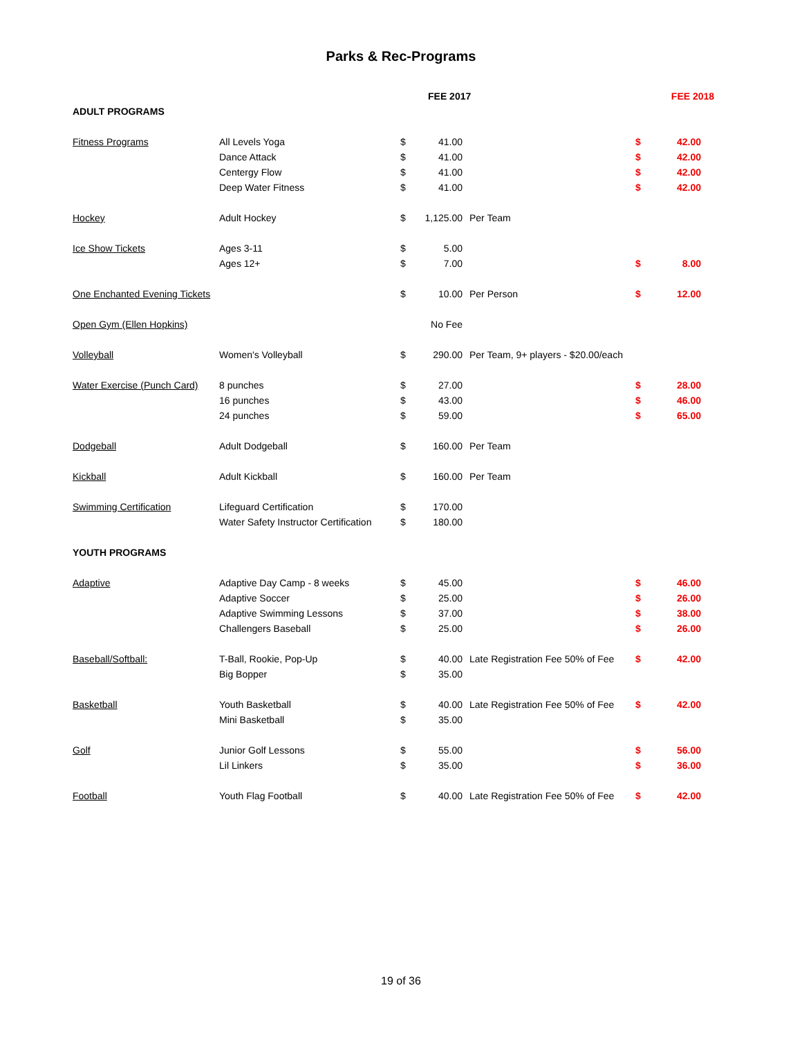Parks & Rec-Programs
| | | | FEE 2017 | | | FEE 2018 | |
| --- | --- | --- | --- | --- | --- | --- | --- |
| ADULT PROGRAMS | | | | | | | |
| Fitness Programs | All Levels Yoga | $ | 41.00 | | $ | 42.00 | |
| | Dance Attack | $ | 41.00 | | $ | 42.00 | |
| | Centergy Flow | $ | 41.00 | | $ | 42.00 | |
| | Deep Water Fitness | $ | 41.00 | | $ | 42.00 | |
| Hockey | Adult Hockey | $ | 1,125.00 | Per Team | | | |
| Ice Show Tickets | Ages 3-11 | $ | 5.00 | | | | |
| | Ages 12+ | $ | 7.00 | | $ | 8.00 | |
| One Enchanted Evening Tickets | | $ | 10.00 | Per Person | $ | 12.00 | |
| Open Gym (Ellen Hopkins) | | | No Fee | | | | |
| Volleyball | Women's Volleyball | $ | 290.00 | Per Team, 9+ players - $20.00/each | | | |
| Water Exercise (Punch Card) | 8 punches | $ | 27.00 | | $ | 28.00 | |
| | 16 punches | $ | 43.00 | | $ | 46.00 | |
| | 24 punches | $ | 59.00 | | $ | 65.00 | |
| Dodgeball | Adult Dodgeball | $ | 160.00 | Per Team | | | |
| Kickball | Adult Kickball | $ | 160.00 | Per Team | | | |
| Swimming Certification | Lifeguard Certification | $ | 170.00 | | | | |
| | Water Safety Instructor Certification | $ | 180.00 | | | | |
| YOUTH PROGRAMS | | | | | | | |
| Adaptive | Adaptive Day Camp - 8 weeks | $ | 45.00 | | $ | 46.00 | |
| | Adaptive Soccer | $ | 25.00 | | $ | 26.00 | |
| | Adaptive Swimming Lessons | $ | 37.00 | | $ | 38.00 | |
| | Challengers Baseball | $ | 25.00 | | $ | 26.00 | |
| Baseball/Softball: | T-Ball, Rookie, Pop-Up | $ | 40.00 | Late Registration Fee 50% of Fee | $ | 42.00 | |
| | Big Bopper | $ | 35.00 | | | | |
| Basketball | Youth Basketball | $ | 40.00 | Late Registration Fee 50% of Fee | $ | 42.00 | |
| | Mini Basketball | $ | 35.00 | | | | |
| Golf | Junior Golf Lessons | $ | 55.00 | | $ | 56.00 | |
| | Lil Linkers | $ | 35.00 | | $ | 36.00 | |
| Football | Youth Flag Football | $ | 40.00 | Late Registration Fee 50% of Fee | $ | 42.00 | |
19 of 36